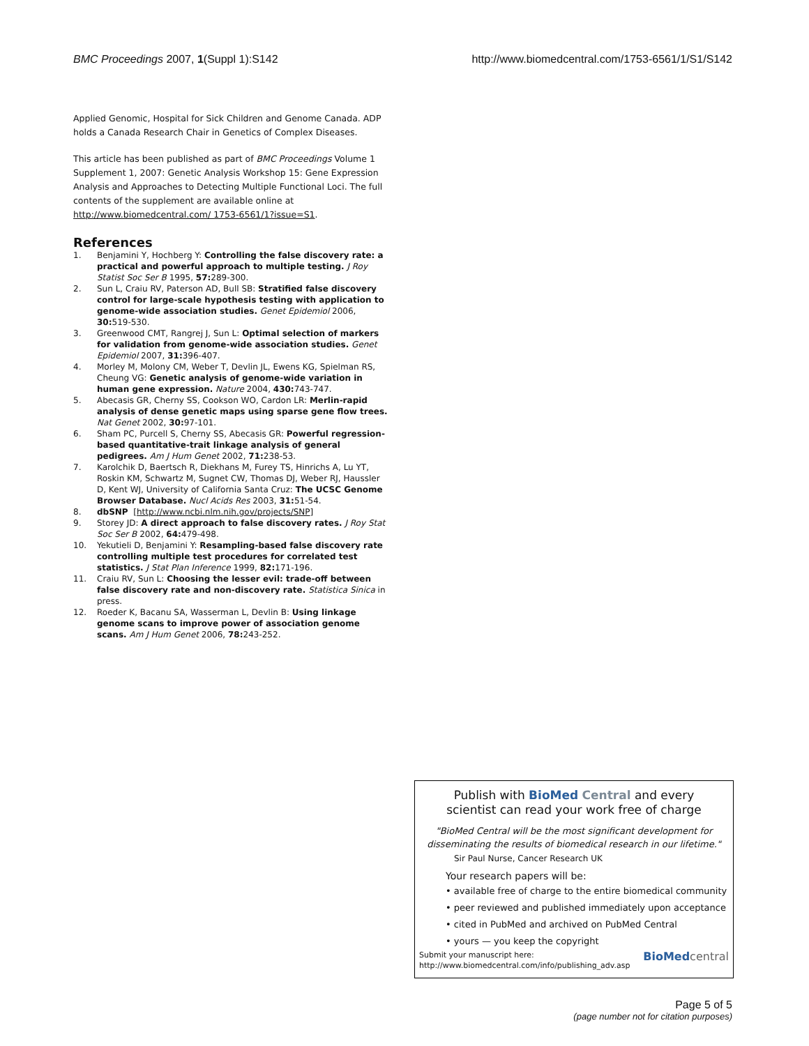BMC Proceedings 2007, 1(Suppl 1):S142
http://www.biomedcentral.com/1753-6561/1/S1/S142
Applied Genomic, Hospital for Sick Children and Genome Canada. ADP holds a Canada Research Chair in Genetics of Complex Diseases.
This article has been published as part of BMC Proceedings Volume 1 Supplement 1, 2007: Genetic Analysis Workshop 15: Gene Expression Analysis and Approaches to Detecting Multiple Functional Loci. The full contents of the supplement are available online at http://www.biomedcentral.com/ 1753-6561/1?issue=S1.
References
1. Benjamini Y, Hochberg Y: Controlling the false discovery rate: a practical and powerful approach to multiple testing. J Roy Statist Soc Ser B 1995, 57: 289-300.
2. Sun L, Craiu RV, Paterson AD, Bull SB: Stratified false discovery control for large-scale hypothesis testing with application to genome-wide association studies. Genet Epidemiol 2006, 30: 519-530.
3. Greenwood CMT, Rangrej J, Sun L: Optimal selection of markers for validation from genome-wide association studies. Genet Epidemiol 2007, 31: 396-407.
4. Morley M, Molony CM, Weber T, Devlin JL, Ewens KG, Spielman RS, Cheung VG: Genetic analysis of genome-wide variation in human gene expression. Nature 2004, 430: 743-747.
5. Abecasis GR, Cherny SS, Cookson WO, Cardon LR: Merlin-rapid analysis of dense genetic maps using sparse gene flow trees. Nat Genet 2002, 30: 97-101.
6. Sham PC, Purcell S, Cherny SS, Abecasis GR: Powerful regression-based quantitative-trait linkage analysis of general pedigrees. Am J Hum Genet 2002, 71: 238-53.
7. Karolchik D, Baertsch R, Diekhans M, Furey TS, Hinrichs A, Lu YT, Roskin KM, Schwartz M, Sugnet CW, Thomas DJ, Weber RJ, Haussler D, Kent WJ, University of California Santa Cruz: The UCSC Genome Browser Database. Nucl Acids Res 2003, 31: 51-54.
8. dbSNP [http://www.ncbi.nlm.nih.gov/projects/SNP]
9. Storey JD: A direct approach to false discovery rates. J Roy Stat Soc Ser B 2002, 64: 479-498.
10. Yekutieli D, Benjamini Y: Resampling-based false discovery rate controlling multiple test procedures for correlated test statistics. J Stat Plan Inference 1999, 82: 171-196.
11. Craiu RV, Sun L: Choosing the lesser evil: trade-off between false discovery rate and non-discovery rate. Statistica Sinica in press.
12. Roeder K, Bacanu SA, Wasserman L, Devlin B: Using linkage genome scans to improve power of association genome scans. Am J Hum Genet 2006, 78: 243-252.
Publish with BioMed Central and every
scientist can read your work free of charge
"BioMed Central will be the most significant development for disseminating the results of biomedical research in our lifetime."
Sir Paul Nurse, Cancer Research UK
Your research papers will be:
• available free of charge to the entire biomedical community
• peer reviewed and published immediately upon acceptance
• cited in PubMed and archived on PubMed Central
• yours — you keep the copyright
Submit your manuscript here:
http://www.biomedcentral.com/info/publishing_adv.asp
BioMed central
Page 5 of 5
(page number not for citation purposes)